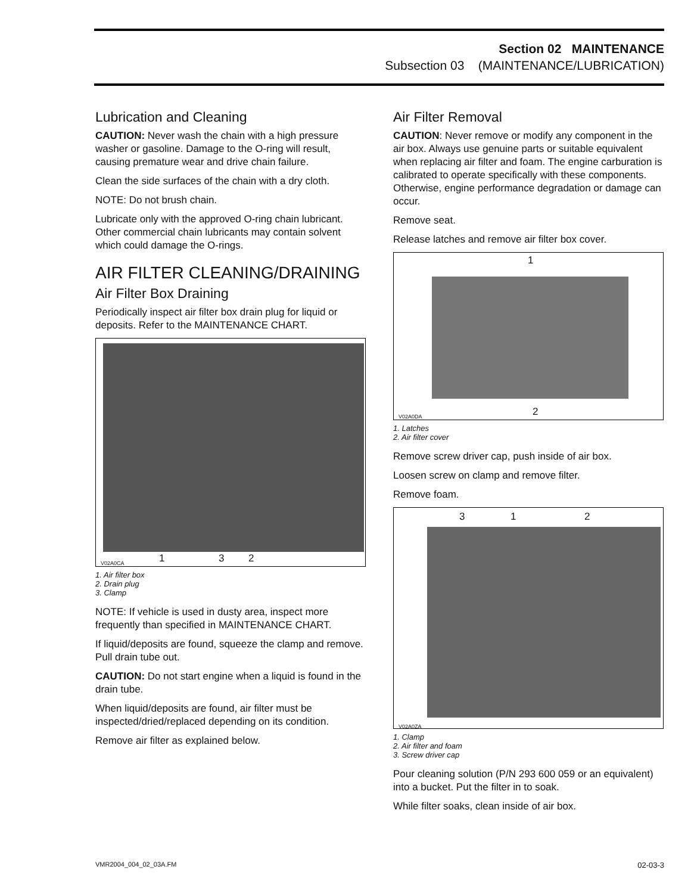Section 02 MAINTENANCE
Subsection 03 (MAINTENANCE/LUBRICATION)
Lubrication and Cleaning
CAUTION: Never wash the chain with a high pressure washer or gasoline. Damage to the O-ring will result, causing premature wear and drive chain failure.
Clean the side surfaces of the chain with a dry cloth.
NOTE: Do not brush chain.
Lubricate only with the approved O-ring chain lubricant. Other commercial chain lubricants may contain solvent which could damage the O-rings.
AIR FILTER CLEANING/DRAINING
Air Filter Box Draining
Periodically inspect air filter box drain plug for liquid or deposits. Refer to the MAINTENANCE CHART.
V02A0CA 1 3 2
1. Air filter box
2. Drain plug
3. Clamp
NOTE: If vehicle is used in dusty area, inspect more frequently than specified in MAINTENANCE CHART.
If liquid/deposits are found, squeeze the clamp and remove. Pull drain tube out.
CAUTION: Do not start engine when a liquid is found in the drain tube.
When liquid/deposits are found, air filter must be inspected/dried/replaced depending on its condition.
Remove air filter as explained below.
Air Filter Removal
CAUTION: Never remove or modify any component in the air box. Always use genuine parts or suitable equivalent when replacing air filter and foam. The engine carburation is calibrated to operate specifically with these components. Otherwise, engine performance degradation or damage can occur.
Remove seat.
Release latches and remove air filter box cover.
1
V02A0DA 2
1. Latches
2. Air filter cover
Remove screw driver cap, push inside of air box.
Loosen screw on clamp and remove filter.
Remove foam.
3 1 2
V02A0ZA
1. Clamp
2. Air filter and foam
3. Screw driver cap
Pour cleaning solution (P/N 293 600 059 or an equivalent) into a bucket. Put the filter in to soak.
While filter soaks, clean inside of air box.
VMR2004_004_02_03A.FM 02-03-3